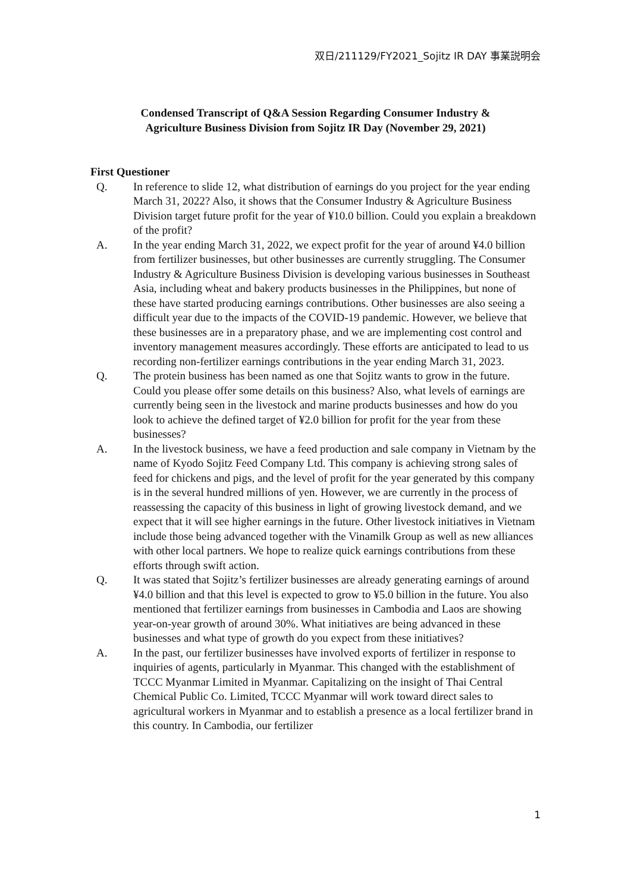双日/211129/FY2021_Sojitz IR DAY 事業説明会
Condensed Transcript of Q&A Session Regarding Consumer Industry &
Agriculture Business Division from Sojitz IR Day (November 29, 2021)
First Questioner
Q. In reference to slide 12, what distribution of earnings do you project for the year ending March 31, 2022? Also, it shows that the Consumer Industry & Agriculture Business Division target future profit for the year of ¥10.0 billion. Could you explain a breakdown of the profit?
A. In the year ending March 31, 2022, we expect profit for the year of around ¥4.0 billion from fertilizer businesses, but other businesses are currently struggling. The Consumer Industry & Agriculture Business Division is developing various businesses in Southeast Asia, including wheat and bakery products businesses in the Philippines, but none of these have started producing earnings contributions. Other businesses are also seeing a difficult year due to the impacts of the COVID-19 pandemic. However, we believe that these businesses are in a preparatory phase, and we are implementing cost control and inventory management measures accordingly. These efforts are anticipated to lead to us recording non-fertilizer earnings contributions in the year ending March 31, 2023.
Q. The protein business has been named as one that Sojitz wants to grow in the future. Could you please offer some details on this business? Also, what levels of earnings are currently being seen in the livestock and marine products businesses and how do you look to achieve the defined target of ¥2.0 billion for profit for the year from these businesses?
A. In the livestock business, we have a feed production and sale company in Vietnam by the name of Kyodo Sojitz Feed Company Ltd. This company is achieving strong sales of feed for chickens and pigs, and the level of profit for the year generated by this company is in the several hundred millions of yen. However, we are currently in the process of reassessing the capacity of this business in light of growing livestock demand, and we expect that it will see higher earnings in the future. Other livestock initiatives in Vietnam include those being advanced together with the Vinamilk Group as well as new alliances with other local partners. We hope to realize quick earnings contributions from these efforts through swift action.
Q. It was stated that Sojitz’s fertilizer businesses are already generating earnings of around ¥4.0 billion and that this level is expected to grow to ¥5.0 billion in the future. You also mentioned that fertilizer earnings from businesses in Cambodia and Laos are showing year-on-year growth of around 30%. What initiatives are being advanced in these businesses and what type of growth do you expect from these initiatives?
A. In the past, our fertilizer businesses have involved exports of fertilizer in response to inquiries of agents, particularly in Myanmar. This changed with the establishment of TCCC Myanmar Limited in Myanmar. Capitalizing on the insight of Thai Central Chemical Public Co. Limited, TCCC Myanmar will work toward direct sales to agricultural workers in Myanmar and to establish a presence as a local fertilizer brand in this country. In Cambodia, our fertilizer
1